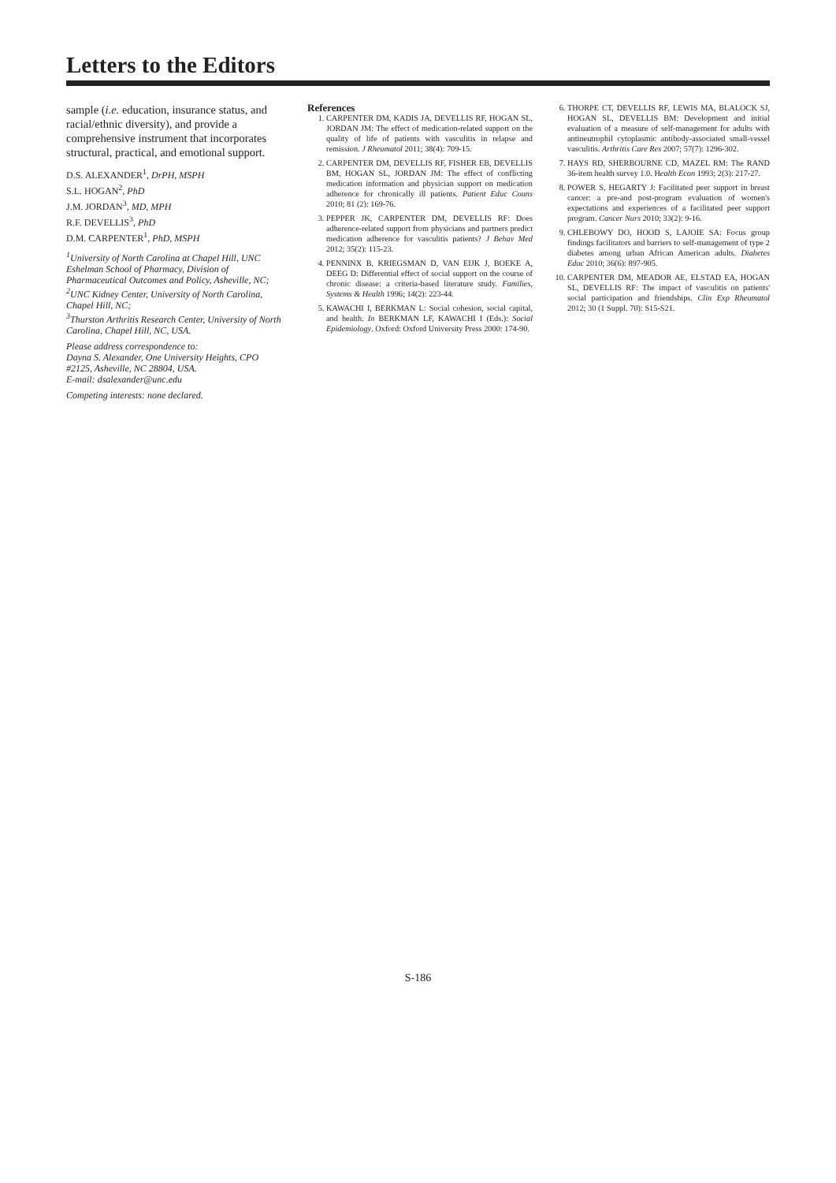Letters to the Editors
sample (i.e. education, insurance status, and racial/ethnic diversity), and provide a comprehensive instrument that incorporates structural, practical, and emotional support.
D.S. ALEXANDER<sup>1</sup>, DrPH, MSPH
S.L. HOGAN<sup>2</sup>, PhD
J.M. JORDAN<sup>3</sup>, MD, MPH
R.F. DEVELLIS<sup>3</sup>, PhD
D.M. CARPENTER<sup>1</sup>, PhD, MSPH
<sup>1</sup> University of North Carolina at Chapel Hill, UNC Eshelman School of Pharmacy, Division of Pharmaceutical Outcomes and Policy, Asheville, NC;
<sup>2</sup> UNC Kidney Center, University of North Carolina, Chapel Hill, NC;
<sup>3</sup> Thurston Arthritis Research Center, University of North Carolina, Chapel Hill, NC, USA.
Please address correspondence to:
Dayna S. Alexander, One University Heights, CPO #2125, Asheville, NC 28804, USA.
E-mail: dsalexander@unc.edu
Competing interests: none declared.
References
1. CARPENTER DM, KADIS JA, DEVELLIS RF, HOGAN SL, JORDAN JM: The effect of medication-related support on the quality of life of patients with vasculitis in relapse and remission. J Rheumatol 2011; 38(4): 709-15.
2. CARPENTER DM, DEVELLIS RF, FISHER EB, DEVELLIS BM, HOGAN SL, JORDAN JM: The effect of conflicting medication information and physician support on medication adherence for chronically ill patients. Patient Educ Couns 2010; 81 (2): 169-76.
3. PEPPER JK, CARPENTER DM, DEVELLIS RF: Does adherence-related support from physicians and partners predict medication adherence for vasculitis patients? J Behav Med 2012; 35(2): 115-23.
4. PENNINX B, KRIEGSMAN D, VAN EIJK J, BOEKE A, DEEG D: Differential effect of social support on the course of chronic disease: a criteria-based literature study. Families, Systems & Health 1996; 14(2): 223-44.
5. KAWACHI I, BERKMAN L: Social cohesion, social capital, and health. In BERKMAN LF, KAWACHI I (Eds.): Social Epidemiology. Oxford: Oxford University Press 2000: 174-90.
6. THORPE CT, DEVELLIS RF, LEWIS MA, BLALOCK SJ, HOGAN SL, DEVELLIS BM: Development and initial evaluation of a measure of self-management for adults with antineutrophil cytoplasmic antibody-associated small-vessel vasculitis. Arthritis Care Res 2007; 57(7): 1296-302.
7. HAYS RD, SHERBOURNE CD, MAZEL RM: The RAND 36-item health survey 1.0. Health Econ 1993; 2(3): 217-27.
8. POWER S, HEGARTY J: Facilitated peer support in breast cancer: a pre-and post-program evaluation of women's expectations and experiences of a facilitated peer support program. Cancer Nurs 2010; 33(2): 9-16.
9. CHLEBOWY DO, HOOD S, LAJOIE SA: Focus group findings facilitators and barriers to self-management of type 2 diabetes among urban African American adults. Diabetes Educ 2010; 36(6): 897-905.
10. CARPENTER DM, MEADOR AE, ELSTAD EA, HOGAN SL, DEVELLIS RF: The impact of vasculitis on patients' social participation and friendships. Clin Exp Rheumatol 2012; 30 (1 Suppl. 70): S15-S21.
S-186